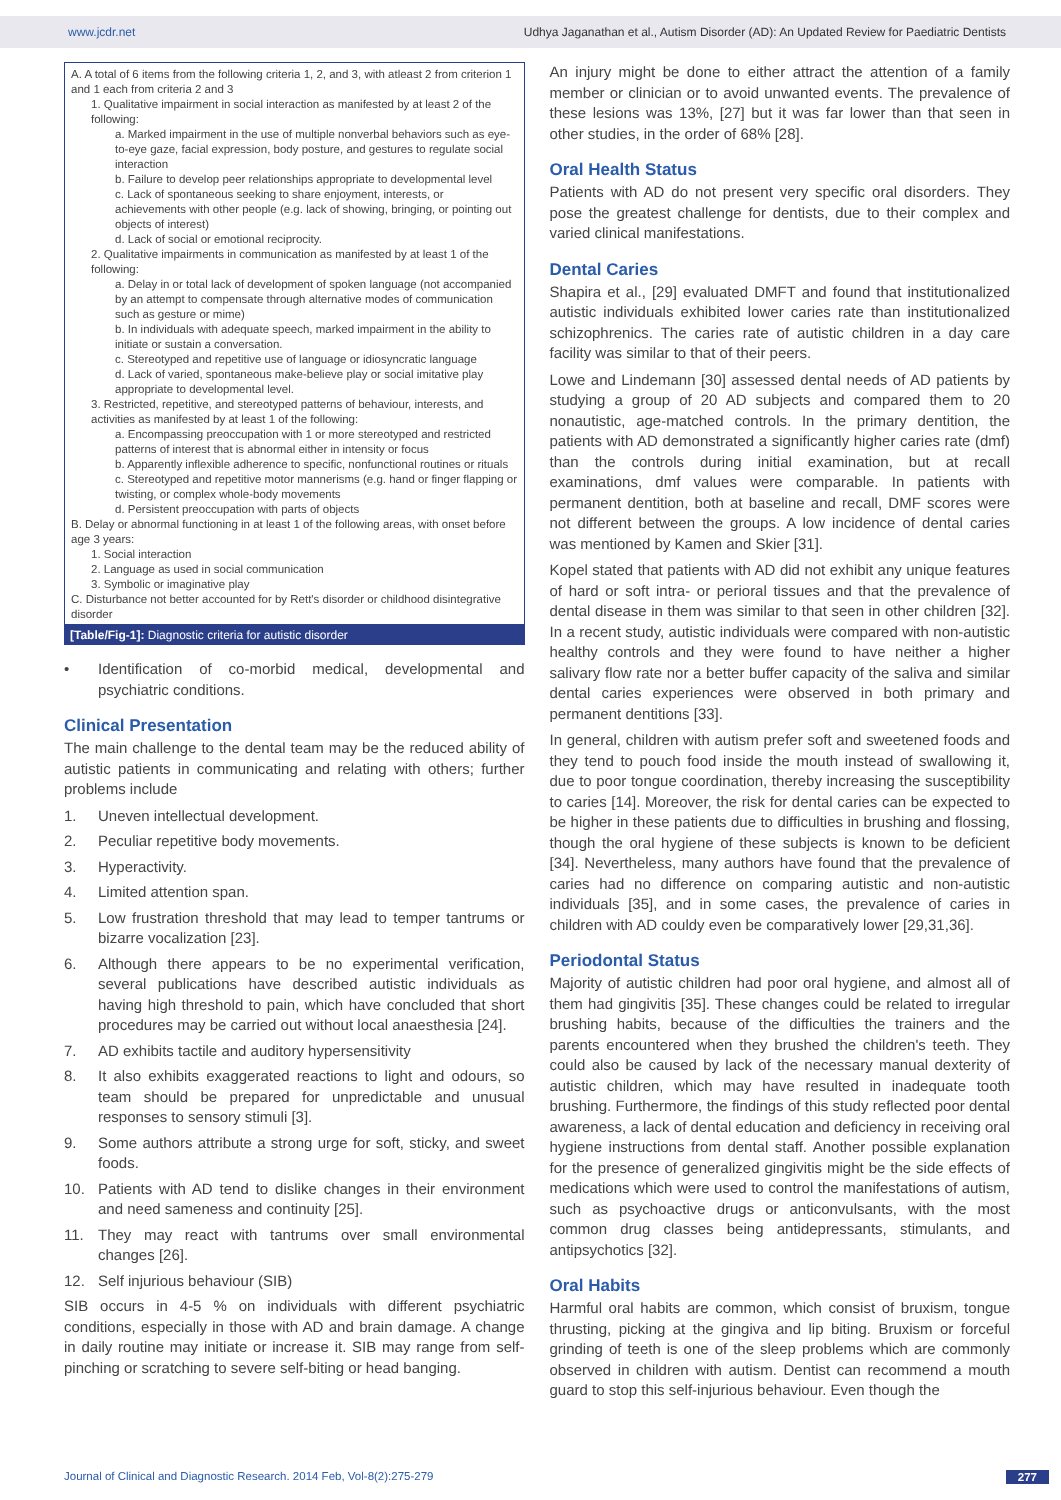www.jcdr.net Udhya Jaganathan et al., Autism Disorder (AD): An Updated Review for Paediatric Dentists
A. A total of 6 items from the following criteria 1, 2, and 3, with atleast 2 from criterion 1 and 1 each from criteria 2 and 3
1. Qualitative impairment in social interaction as manifested by at least 2 of the following:
a. Marked impairment in the use of multiple nonverbal behaviors such as eye-to-eye gaze, facial expression, body posture, and gestures to regulate social interaction
b. Failure to develop peer relationships appropriate to developmental level
c. Lack of spontaneous seeking to share enjoyment, interests, or achievements with other people (e.g. lack of showing, bringing, or pointing out objects of interest)
d. Lack of social or emotional reciprocity.
2. Qualitative impairments in communication as manifested by at least 1 of the following:
a. Delay in or total lack of development of spoken language (not accompanied by an attempt to compensate through alternative modes of communication such as gesture or mime)
b. In individuals with adequate speech, marked impairment in the ability to initiate or sustain a conversation.
c. Stereotyped and repetitive use of language or idiosyncratic language
d. Lack of varied, spontaneous make-believe play or social imitative play appropriate to developmental level.
3. Restricted, repetitive, and stereotyped patterns of behaviour, interests, and activities as manifested by at least 1 of the following:
a. Encompassing preoccupation with 1 or more stereotyped and restricted patterns of interest that is abnormal either in intensity or focus
b. Apparently inflexible adherence to specific, nonfunctional routines or rituals
c. Stereotyped and repetitive motor mannerisms (e.g. hand or finger flapping or twisting, or complex whole-body movements
d. Persistent preoccupation with parts of objects
B. Delay or abnormal functioning in at least 1 of the following areas, with onset before age 3 years:
1. Social interaction
2. Language as used in social communication
3. Symbolic or imaginative play
C. Disturbance not better accounted for by Rett's disorder or childhood disintegrative disorder
[Table/Fig-1]: Diagnostic criteria for autistic disorder
• Identification of co-morbid medical, developmental and psychiatric conditions.
Clinical Presentation
The main challenge to the dental team may be the reduced ability of autistic patients in communicating and relating with others; further problems include
1. Uneven intellectual development.
2. Peculiar repetitive body movements.
3. Hyperactivity.
4. Limited attention span.
5. Low frustration threshold that may lead to temper tantrums or bizarre vocalization [23].
6. Although there appears to be no experimental verification, several publications have described autistic individuals as having high threshold to pain, which have concluded that short procedures may be carried out without local anaesthesia [24].
7. AD exhibits tactile and auditory hypersensitivity
8. It also exhibits exaggerated reactions to light and odours, so team should be prepared for unpredictable and unusual responses to sensory stimuli [3].
9. Some authors attribute a strong urge for soft, sticky, and sweet foods.
10. Patients with AD tend to dislike changes in their environment and need sameness and continuity [25].
11. They may react with tantrums over small environmental changes [26].
12. Self injurious behaviour (SIB)
SIB occurs in 4-5 % on individuals with different psychiatric conditions, especially in those with AD and brain damage. A change in daily routine may initiate or increase it. SIB may range from self-pinching or scratching to severe self-biting or head banging.
An injury might be done to either attract the attention of a family member or clinician or to avoid unwanted events. The prevalence of these lesions was 13%, [27] but it was far lower than that seen in other studies, in the order of 68% [28].
Oral Health Status
Patients with AD do not present very specific oral disorders. They pose the greatest challenge for dentists, due to their complex and varied clinical manifestations.
Dental Caries
Shapira et al., [29] evaluated DMFT and found that institutionalized autistic individuals exhibited lower caries rate than institutionalized schizophrenics. The caries rate of autistic children in a day care facility was similar to that of their peers.
Lowe and Lindemann [30] assessed dental needs of AD patients by studying a group of 20 AD subjects and compared them to 20 nonautistic, age-matched controls. In the primary dentition, the patients with AD demonstrated a significantly higher caries rate (dmf) than the controls during initial examination, but at recall examinations, dmf values were comparable. In patients with permanent dentition, both at baseline and recall, DMF scores were not different between the groups. A low incidence of dental caries was mentioned by Kamen and Skier [31].
Kopel stated that patients with AD did not exhibit any unique features of hard or soft intra- or perioral tissues and that the prevalence of dental disease in them was similar to that seen in other children [32]. In a recent study, autistic individuals were compared with non-autistic healthy controls and they were found to have neither a higher salivary flow rate nor a better buffer capacity of the saliva and similar dental caries experiences were observed in both primary and permanent dentitions [33].
In general, children with autism prefer soft and sweetened foods and they tend to pouch food inside the mouth instead of swallowing it, due to poor tongue coordination, thereby increasing the susceptibility to caries [14]. Moreover, the risk for dental caries can be expected to be higher in these patients due to difficulties in brushing and flossing, though the oral hygiene of these subjects is known to be deficient [34]. Nevertheless, many authors have found that the prevalence of caries had no difference on comparing autistic and non-autistic individuals [35], and in some cases, the prevalence of caries in children with AD couldy even be comparatively lower [29,31,36].
Periodontal Status
Majority of autistic children had poor oral hygiene, and almost all of them had gingivitis [35]. These changes could be related to irregular brushing habits, because of the difficulties the trainers and the parents encountered when they brushed the children's teeth. They could also be caused by lack of the necessary manual dexterity of autistic children, which may have resulted in inadequate tooth brushing. Furthermore, the findings of this study reflected poor dental awareness, a lack of dental education and deficiency in receiving oral hygiene instructions from dental staff. Another possible explanation for the presence of generalized gingivitis might be the side effects of medications which were used to control the manifestations of autism, such as psychoactive drugs or anticonvulsants, with the most common drug classes being antidepressants, stimulants, and antipsychotics [32].
Oral Habits
Harmful oral habits are common, which consist of bruxism, tongue thrusting, picking at the gingiva and lip biting. Bruxism or forceful grinding of teeth is one of the sleep problems which are commonly observed in children with autism. Dentist can recommend a mouth guard to stop this self-injurious behaviour. Even though the
Journal of Clinical and Diagnostic Research. 2014 Feb, Vol-8(2):275-279 277